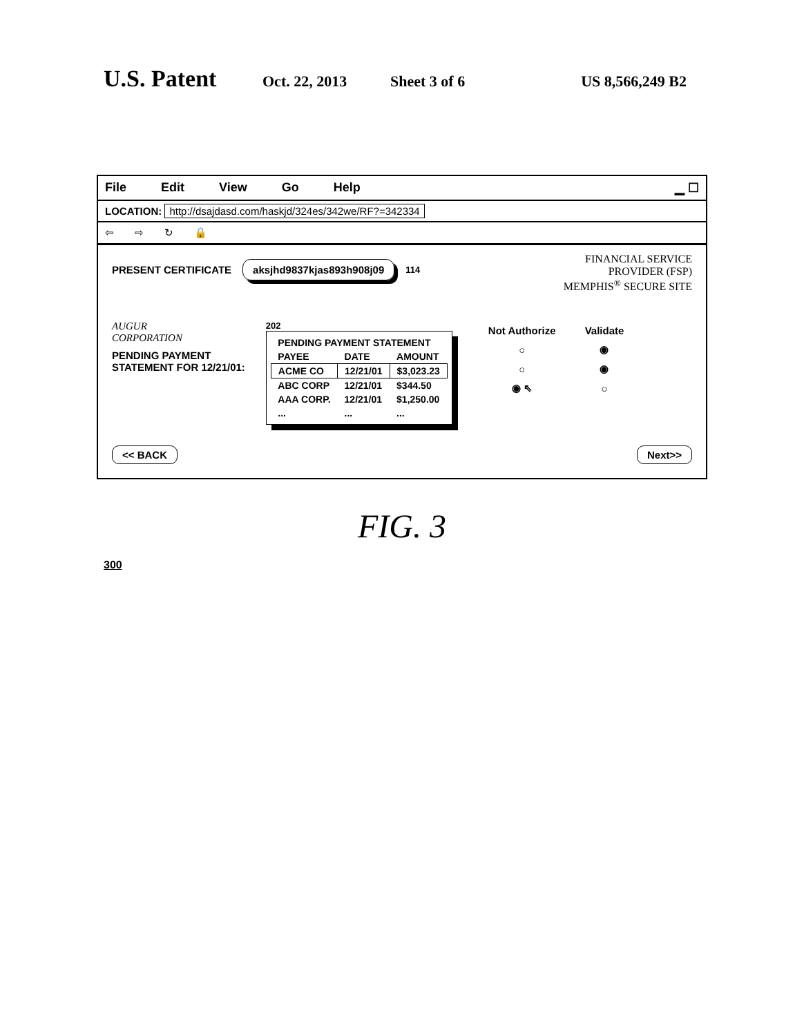U.S. Patent
Oct. 22, 2013 Sheet 3 of 6 US 8,566,249 B2
File Edit View Go Help ▁ ☐
LOCATION: http://dsajdasd.com/haskjd/324es/342we/RF?=342334
⇦⇨↻🔒
PRESENT CERTIFICATE aksjhd9837kjas893h908j09 114
FINANCIAL SERVICE
PROVIDER (FSP)
MEMPHIS<sup>®</sup> SECURE SITE
AUGUR
CORPORATION
PENDING PAYMENT
STATEMENT FOR 12/21/01:
202
| PENDING PAYMENT STATEMENT | | |
| --- | --- | --- |
| PAYEE | DATE | AMOUNT |
| ACME CO | 12/21/01 | $3,023.23 |
| ABC CORP | 12/21/01 | $344.50 |
| AAA CORP. | 12/21/01 | $1,250.00 |
| ... | ... | ... |
| Not Authorize | Validate |
| ○ | ◉ |
| ○ | ◉ |
| ◉ ⇖ | ○ |
<< BACK Next>>
FIG. 3
300